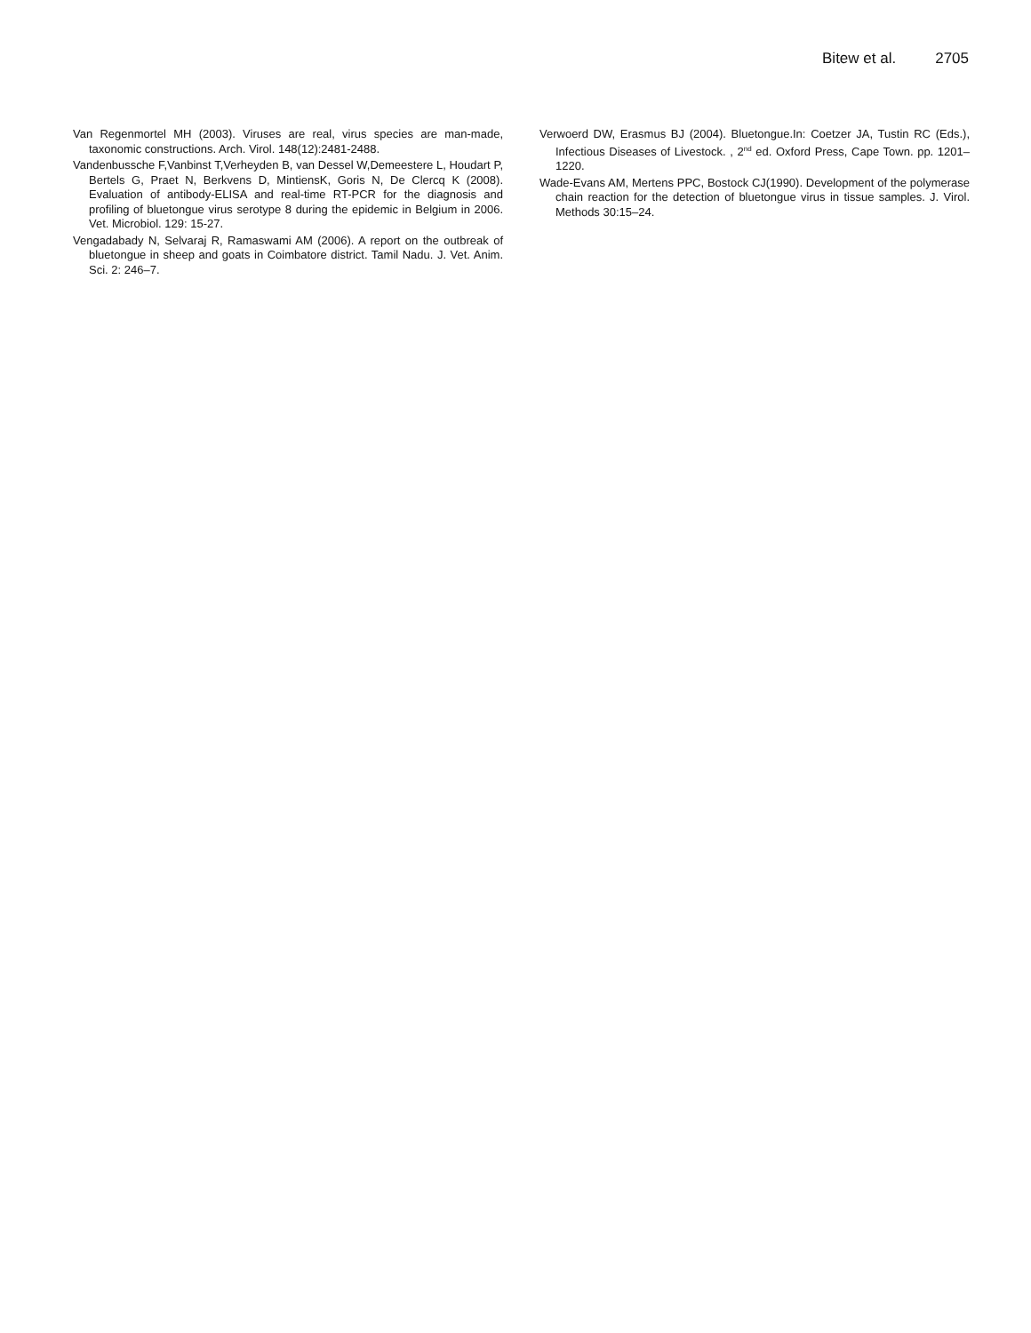Bitew et al. 2705
Van Regenmortel MH (2003). Viruses are real, virus species are man-made, taxonomic constructions. Arch. Virol. 148(12):2481-2488.
Vandenbussche F,Vanbinst T,Verheyden B, van Dessel W,Demeestere L, Houdart P, Bertels G, Praet N, Berkvens D, MintiensK, Goris N, De Clercq K (2008). Evaluation of antibody-ELISA and real-time RT-PCR for the diagnosis and profiling of bluetongue virus serotype 8 during the epidemic in Belgium in 2006. Vet. Microbiol. 129: 15-27.
Vengadabady N, Selvaraj R, Ramaswami AM (2006). A report on the outbreak of bluetongue in sheep and goats in Coimbatore district. Tamil Nadu. J. Vet. Anim. Sci. 2: 246–7.
Verwoerd DW, Erasmus BJ (2004). Bluetongue.In: Coetzer JA, Tustin RC (Eds.), Infectious Diseases of Livestock. , 2<sup>nd</sup> ed. Oxford Press, Cape Town. pp. 1201–1220.
Wade-Evans AM, Mertens PPC, Bostock CJ(1990). Development of the polymerase chain reaction for the detection of bluetongue virus in tissue samples. J. Virol. Methods 30:15–24.